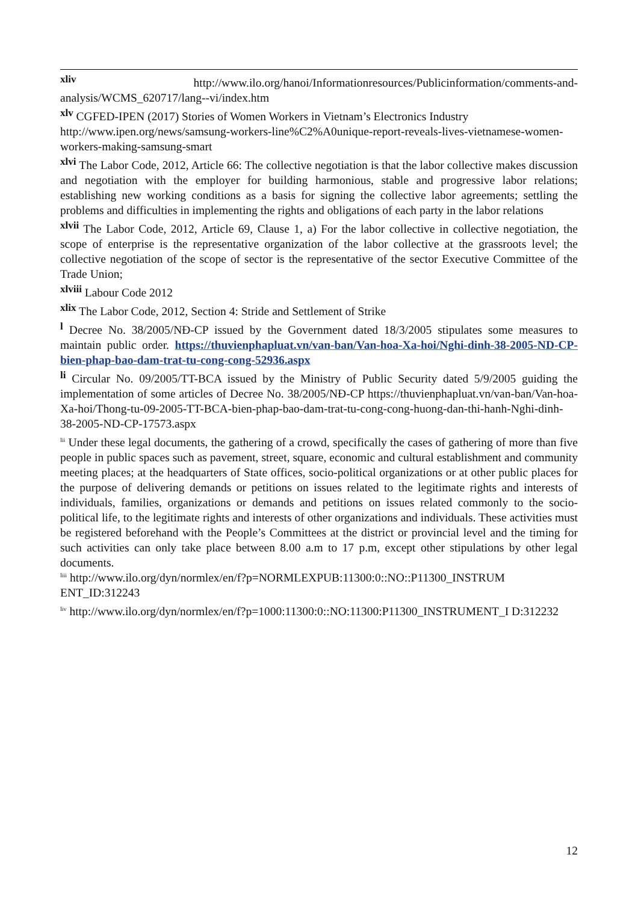xliv http://www.ilo.org/hanoi/Informationresources/Publicinformation/comments-and-analysis/WCMS_620717/lang--vi/index.htm
xlv CGFED-IPEN (2017) Stories of Women Workers in Vietnam’s Electronics Industry
http://www.ipen.org/news/samsung-workers-line%C2%A0unique-report-reveals-lives-vietnamese-women-workers-making-samsung-smart
xlvi The Labor Code, 2012, Article 66: The collective negotiation is that the labor collective makes discussion and negotiation with the employer for building harmonious, stable and progressive labor relations; establishing new working conditions as a basis for signing the collective labor agreements; settling the problems and difficulties in implementing the rights and obligations of each party in the labor relations
xlvii The Labor Code, 2012, Article 69, Clause 1, a) For the labor collective in collective negotiation, the scope of enterprise is the representative organization of the labor collective at the grassroots level; the collective negotiation of the scope of sector is the representative of the sector Executive Committee of the Trade Union;
xlviii Labour Code 2012
xlix The Labor Code, 2012, Section 4: Stride and Settlement of Strike
l Decree No. 38/2005/NĐ-CP issued by the Government dated 18/3/2005 stipulates some measures to maintain public order. https://thuvienphapluat.vn/van-ban/Van-hoa-Xa-hoi/Nghi-dinh-38-2005-ND-CP-bien-phap-bao-dam-trat-tu-cong-cong-52936.aspx
li Circular No. 09/2005/TT-BCA issued by the Ministry of Public Security dated 5/9/2005 guiding the implementation of some articles of Decree No. 38/2005/NĐ-CP https://thuvienphapluat.vn/van-ban/Van-hoa-Xa-hoi/Thong-tu-09-2005-TT-BCA-bien-phap-bao-dam-trat-tu-cong-cong-huong-dan-thi-hanh-Nghi-dinh-38-2005-ND-CP-17573.aspx
lii Under these legal documents, the gathering of a crowd, specifically the cases of gathering of more than five people in public spaces such as pavement, street, square, economic and cultural establishment and community meeting places; at the headquarters of State offices, socio-political organizations or at other public places for the purpose of delivering demands or petitions on issues related to the legitimate rights and interests of individuals, families, organizations or demands and petitions on issues related commonly to the socio-political life, to the legitimate rights and interests of other organizations and individuals. These activities must be registered beforehand with the People’s Committees at the district or provincial level and the timing for such activities can only take place between 8.00 a.m to 17 p.m, except other stipulations by other legal documents.
liii http://www.ilo.org/dyn/normlex/en/f?p=NORMLEXPUB:11300:0::NO::P11300_INSTRUM ENT_ID:312243
liv http://www.ilo.org/dyn/normlex/en/f?p=1000:11300:0::NO:11300:P11300_INSTRUMENT_I D:312232
12